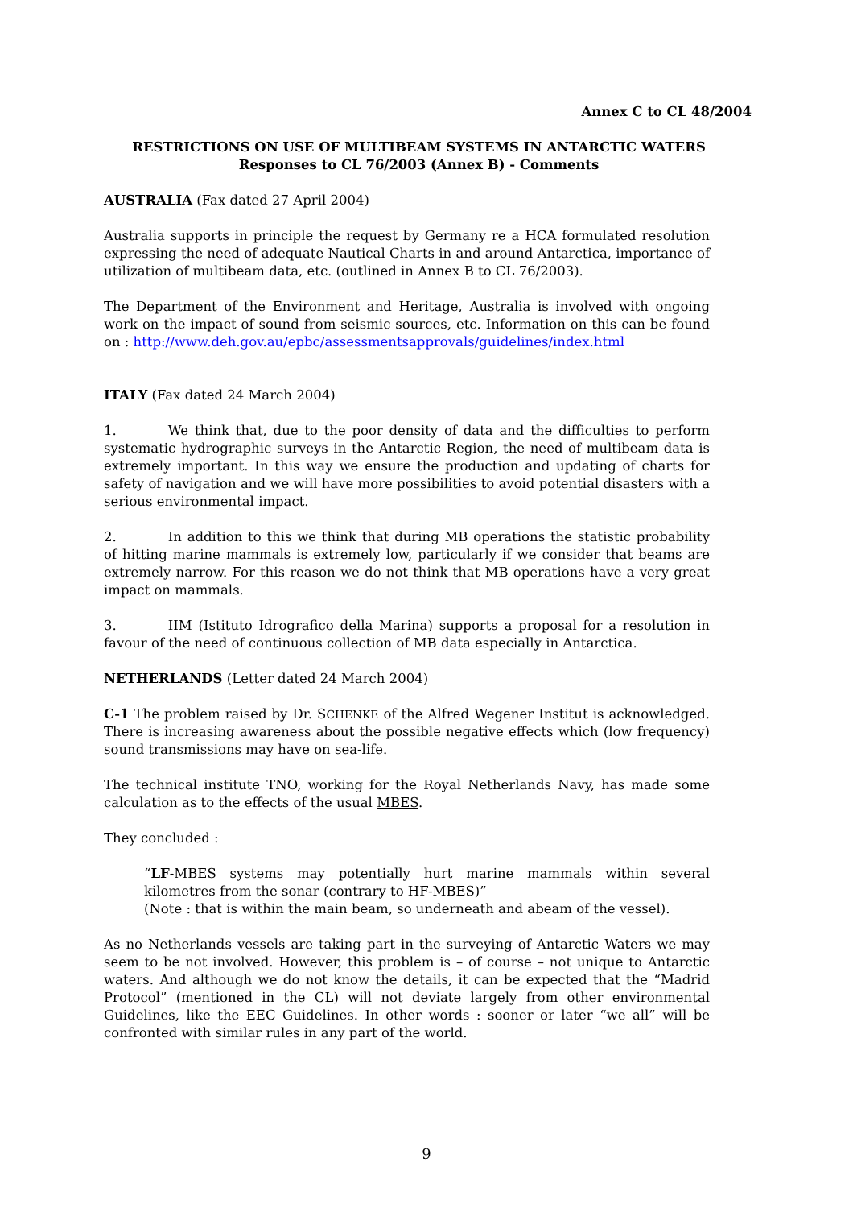Annex C to CL 48/2004
RESTRICTIONS ON USE OF MULTIBEAM SYSTEMS IN ANTARCTIC WATERS
Responses to CL 76/2003 (Annex B) - Comments
AUSTRALIA (Fax dated 27 April 2004)
Australia supports in principle the request by Germany re a HCA formulated resolution expressing the need of adequate Nautical Charts in and around Antarctica, importance of utilization of multibeam data, etc. (outlined in Annex B to CL 76/2003).
The Department of the Environment and Heritage, Australia is involved with ongoing work on the impact of sound from seismic sources, etc. Information on this can be found on : http://www.deh.gov.au/epbc/assessmentsapprovals/guidelines/index.html
ITALY (Fax dated 24 March 2004)
1. We think that, due to the poor density of data and the difficulties to perform systematic hydrographic surveys in the Antarctic Region, the need of multibeam data is extremely important. In this way we ensure the production and updating of charts for safety of navigation and we will have more possibilities to avoid potential disasters with a serious environmental impact.
2. In addition to this we think that during MB operations the statistic probability of hitting marine mammals is extremely low, particularly if we consider that beams are extremely narrow. For this reason we do not think that MB operations have a very great impact on mammals.
3. IIM (Istituto Idrografico della Marina) supports a proposal for a resolution in favour of the need of continuous collection of MB data especially in Antarctica.
NETHERLANDS (Letter dated 24 March 2004)
C-1 The problem raised by Dr. SCHENKE of the Alfred Wegener Institut is acknowledged. There is increasing awareness about the possible negative effects which (low frequency) sound transmissions may have on sea-life.
The technical institute TNO, working for the Royal Netherlands Navy, has made some calculation as to the effects of the usual MBES.
They concluded :
“LF-MBES systems may potentially hurt marine mammals within several kilometres from the sonar (contrary to HF-MBES)”
(Note : that is within the main beam, so underneath and abeam of the vessel).
As no Netherlands vessels are taking part in the surveying of Antarctic Waters we may seem to be not involved. However, this problem is – of course – not unique to Antarctic waters. And although we do not know the details, it can be expected that the “Madrid Protocol” (mentioned in the CL) will not deviate largely from other environmental Guidelines, like the EEC Guidelines. In other words : sooner or later “we all” will be confronted with similar rules in any part of the world.
9